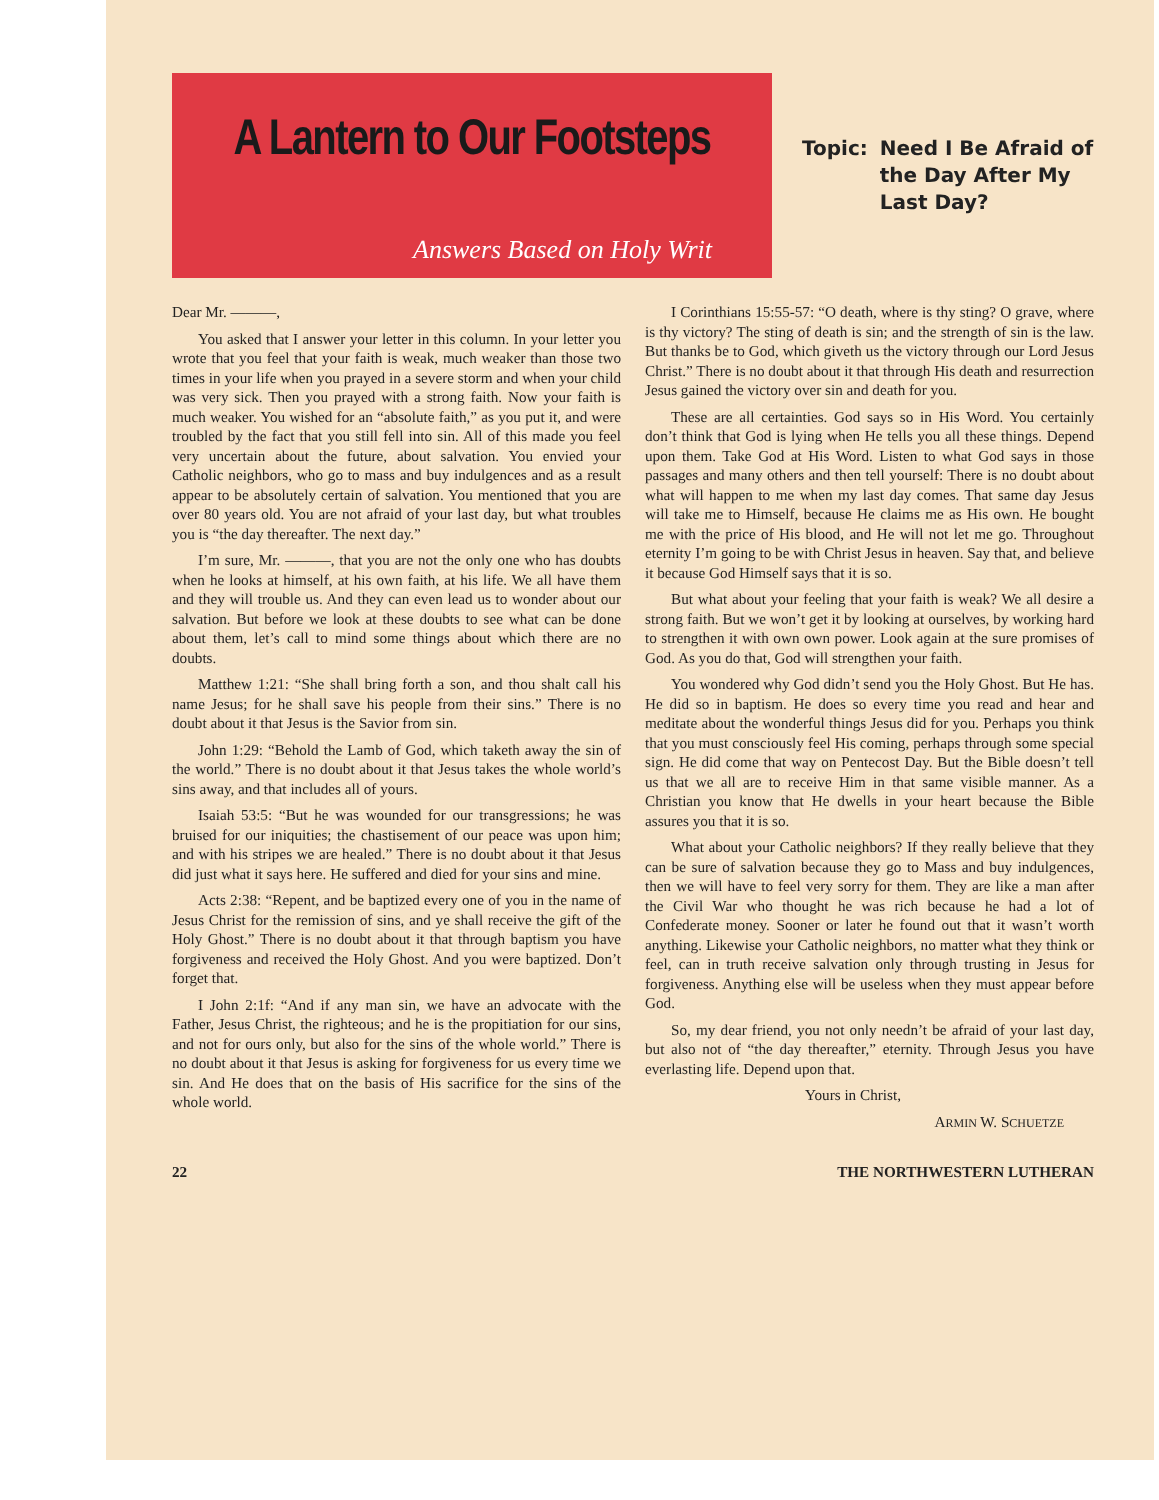A Lantern to Our Footsteps
Answers Based on Holy Writ
Topic: Need I Be Afraid of
the Day After My
Last Day?
Dear Mr. ———,
You asked that I answer your letter in this column. In your letter you wrote that you feel that your faith is weak, much weaker than those two times in your life when you prayed in a severe storm and when your child was very sick. Then you prayed with a strong faith. Now your faith is much weaker. You wished for an “absolute faith,” as you put it, and were troubled by the fact that you still fell into sin. All of this made you feel very uncertain about the future, about salvation. You envied your Catholic neighbors, who go to mass and buy indulgences and as a result appear to be absolutely certain of salvation. You mentioned that you are over 80 years old. You are not afraid of your last day, but what troubles you is “the day thereafter. The next day.”
I’m sure, Mr. ———, that you are not the only one who has doubts when he looks at himself, at his own faith, at his life. We all have them and they will trouble us. And they can even lead us to wonder about our salvation. But before we look at these doubts to see what can be done about them, let’s call to mind some things about which there are no doubts.
Matthew 1:21: “She shall bring forth a son, and thou shalt call his name Jesus; for he shall save his people from their sins.” There is no doubt about it that Jesus is the Savior from sin.
John 1:29: “Behold the Lamb of God, which taketh away the sin of the world.” There is no doubt about it that Jesus takes the whole world’s sins away, and that includes all of yours.
Isaiah 53:5: “But he was wounded for our transgressions; he was bruised for our iniquities; the chastisement of our peace was upon him; and with his stripes we are healed.” There is no doubt about it that Jesus did just what it says here. He suffered and died for your sins and mine.
Acts 2:38: “Repent, and be baptized every one of you in the name of Jesus Christ for the remission of sins, and ye shall receive the gift of the Holy Ghost.” There is no doubt about it that through baptism you have forgiveness and received the Holy Ghost. And you were baptized. Don’t forget that.
I John 2:1f: “And if any man sin, we have an advocate with the Father, Jesus Christ, the righteous; and he is the propitiation for our sins, and not for ours only, but also for the sins of the whole world.” There is no doubt about it that Jesus is asking for forgiveness for us every time we sin. And He does that on the basis of His sacrifice for the sins of the whole world.
I Corinthians 15:55-57: “O death, where is thy sting? O grave, where is thy victory? The sting of death is sin; and the strength of sin is the law. But thanks be to God, which giveth us the victory through our Lord Jesus Christ.” There is no doubt about it that through His death and resurrection Jesus gained the victory over sin and death for you.
These are all certainties. God says so in His Word. You certainly don’t think that God is lying when He tells you all these things. Depend upon them. Take God at His Word. Listen to what God says in those passages and many others and then tell yourself: There is no doubt about what will happen to me when my last day comes. That same day Jesus will take me to Himself, because He claims me as His own. He bought me with the price of His blood, and He will not let me go. Throughout eternity I’m going to be with Christ Jesus in heaven. Say that, and believe it because God Himself says that it is so.
But what about your feeling that your faith is weak? We all desire a strong faith. But we won’t get it by looking at ourselves, by working hard to strengthen it with own own power. Look again at the sure promises of God. As you do that, God will strengthen your faith.
You wondered why God didn’t send you the Holy Ghost. But He has. He did so in baptism. He does so every time you read and hear and meditate about the wonderful things Jesus did for you. Perhaps you think that you must consciously feel His coming, perhaps through some special sign. He did come that way on Pentecost Day. But the Bible doesn’t tell us that we all are to receive Him in that same visible manner. As a Christian you know that He dwells in your heart because the Bible assures you that it is so.
What about your Catholic neighbors? If they really believe that they can be sure of salvation because they go to Mass and buy indulgences, then we will have to feel very sorry for them. They are like a man after the Civil War who thought he was rich because he had a lot of Confederate money. Sooner or later he found out that it wasn’t worth anything. Likewise your Catholic neighbors, no matter what they think or feel, can in truth receive salvation only through trusting in Jesus for forgiveness. Anything else will be useless when they must appear before God.
So, my dear friend, you not only needn’t be afraid of your last day, but also not of “the day thereafter,” eternity. Through Jesus you have everlasting life. Depend upon that.
Yours in Christ,
ARMIN W. SCHUETZE
22 THE NORTHWESTERN LUTHERAN